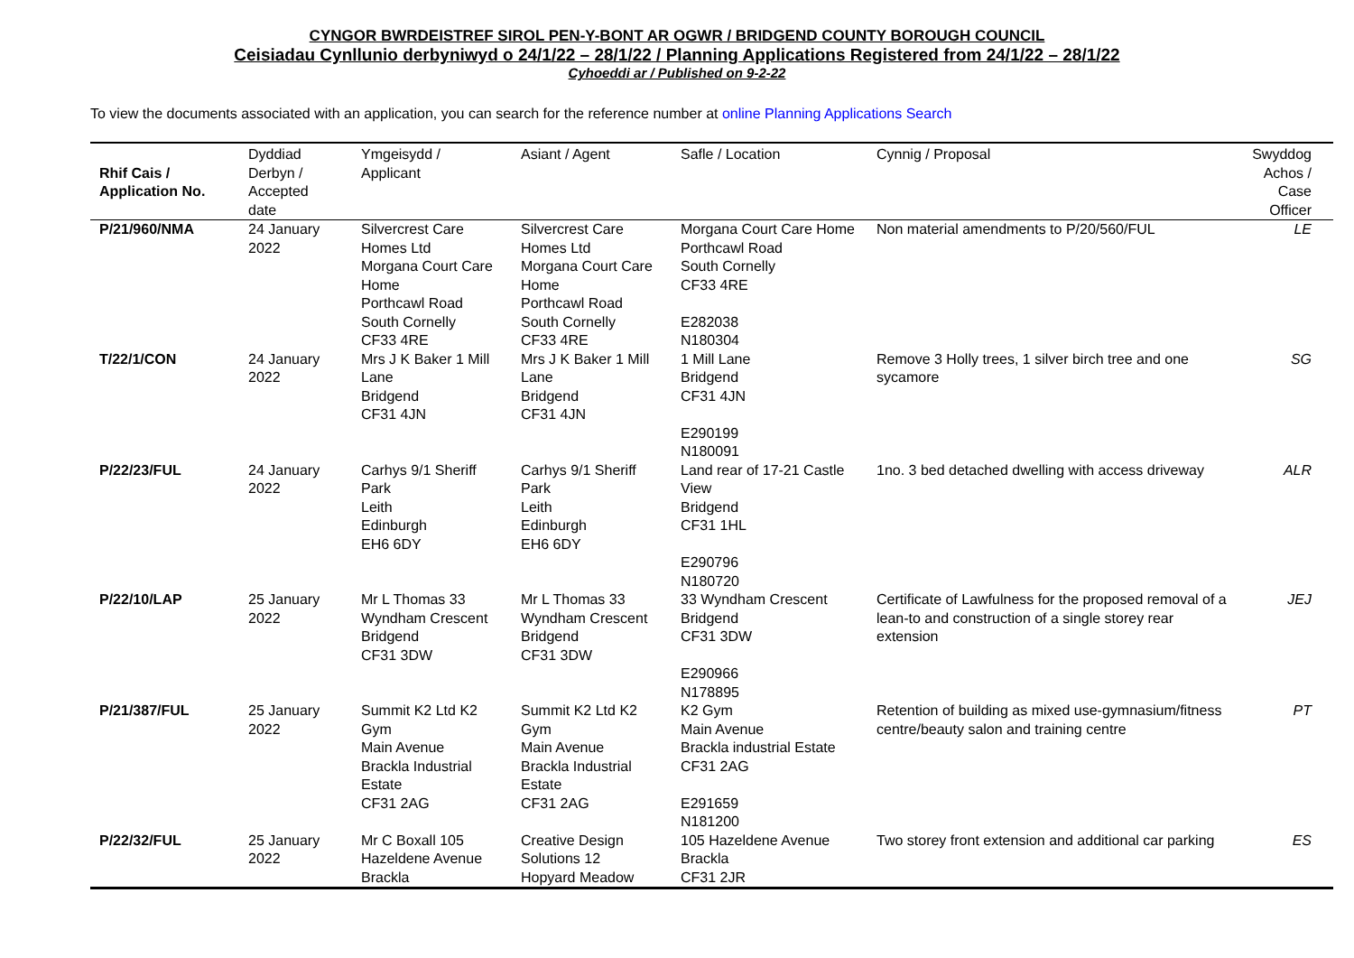CYNGOR BWRDEISTREF SIROL PEN-Y-BONT AR OGWR / BRIDGEND COUNTY BOROUGH COUNCIL
Ceisiadau Cynllunio derbyniwyd o 24/1/22 – 28/1/22 / Planning Applications Registered from 24/1/22 – 28/1/22
Cyhoeddi ar / Published on 9-2-22
To view the documents associated with an application, you can search for the reference number at online Planning Applications Search
| Rhif Cais / Application No. | Dyddiad Derbyn / Accepted date | Ymgeisydd / Applicant | Asiant / Agent | Safle / Location | Cynnig / Proposal | Swyddog Achos / Case Officer |
| --- | --- | --- | --- | --- | --- | --- |
| P/21/960/NMA | 24 January 2022 | Silvercrest Care Homes Ltd Morgana Court Care Home Porthcawl Road South Cornelly CF33 4RE | Silvercrest Care Homes Ltd Morgana Court Care Home Porthcawl Road South Cornelly CF33 4RE | Morgana Court Care Home Porthcawl Road South Cornelly CF33 4RE E282038 N180304 | Non material amendments to P/20/560/FUL | LE |
| T/22/1/CON | 24 January 2022 | Mrs J K Baker 1 Mill Lane Bridgend CF31 4JN | Mrs J K Baker 1 Mill Lane Bridgend CF31 4JN | 1 Mill Lane Bridgend CF31 4JN E290199 N180091 | Remove 3 Holly trees, 1 silver birch tree and one sycamore | SG |
| P/22/23/FUL | 24 January 2022 | Carhys 9/1 Sheriff Park Leith Edinburgh EH6 6DY | Carhys 9/1 Sheriff Park Leith Edinburgh EH6 6DY | Land rear of 17-21 Castle View Bridgend CF31 1HL E290796 N180720 | 1no. 3 bed detached dwelling with access driveway | ALR |
| P/22/10/LAP | 25 January 2022 | Mr L Thomas 33 Wyndham Crescent Bridgend CF31 3DW | Mr L Thomas 33 Wyndham Crescent Bridgend CF31 3DW | 33 Wyndham Crescent Bridgend CF31 3DW E290966 N178895 | Certificate of Lawfulness for the proposed removal of a lean-to and construction of a single storey rear extension | JEJ |
| P/21/387/FUL | 25 January 2022 | Summit K2 Ltd K2 Gym Main Avenue Brackla Industrial Estate CF31 2AG | Summit K2 Ltd K2 Gym Main Avenue Brackla Industrial Estate CF31 2AG | K2 Gym Main Avenue Brackla industrial Estate CF31 2AG E291659 N181200 | Retention of building as mixed use-gymnasium/fitness centre/beauty salon and training centre | PT |
| P/22/32/FUL | 25 January 2022 | Mr C Boxall 105 Hazeldene Avenue Brackla | Creative Design Solutions 12 Hopyard Meadow | 105 Hazeldene Avenue Brackla CF31 2JR | Two storey front extension and additional car parking | ES |